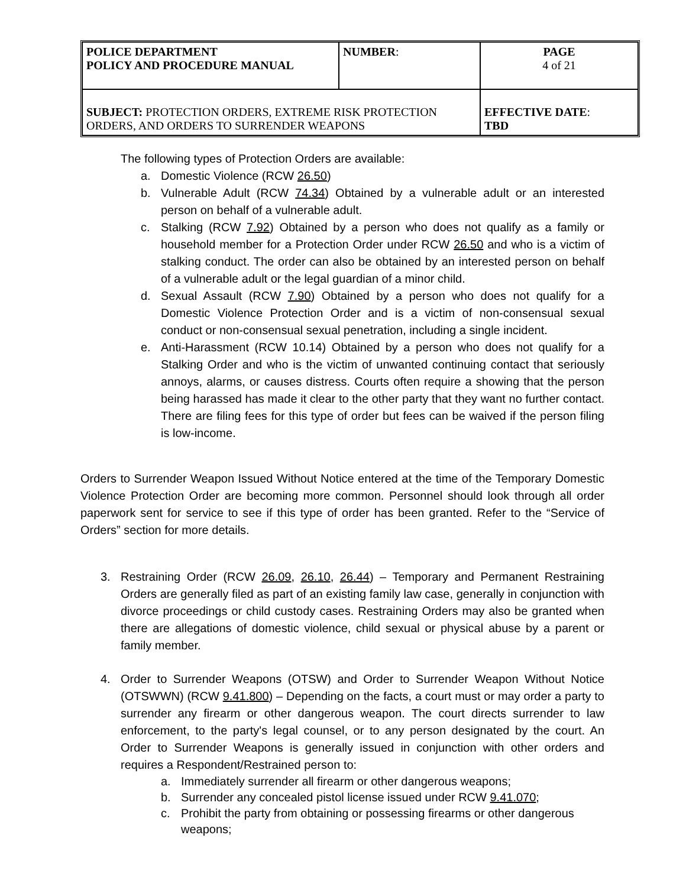| POLICE DEPARTMENT POLICY AND PROCEDURE MANUAL | NUMBER : | PAGE 4 of 21 |
| SUBJECT: PROTECTION ORDERS, EXTREME RISK PROTECTION ORDERS, AND ORDERS TO SURRENDER WEAPONS | | EFFECTIVE DATE : TBD |
The following types of Protection Orders are available:
a. Domestic Violence (RCW 26.50)
b. Vulnerable Adult (RCW 74.34) Obtained by a vulnerable adult or an interested person on behalf of a vulnerable adult.
c. Stalking (RCW 7.92) Obtained by a person who does not qualify as a family or household member for a Protection Order under RCW 26.50 and who is a victim of stalking conduct. The order can also be obtained by an interested person on behalf of a vulnerable adult or the legal guardian of a minor child.
d. Sexual Assault (RCW 7.90) Obtained by a person who does not qualify for a Domestic Violence Protection Order and is a victim of non-consensual sexual conduct or non-consensual sexual penetration, including a single incident.
e. Anti-Harassment (RCW 10.14) Obtained by a person who does not qualify for a Stalking Order and who is the victim of unwanted continuing contact that seriously annoys, alarms, or causes distress. Courts often require a showing that the person being harassed has made it clear to the other party that they want no further contact. There are filing fees for this type of order but fees can be waived if the person filing is low-income.
Orders to Surrender Weapon Issued Without Notice entered at the time of the Temporary Domestic Violence Protection Order are becoming more common. Personnel should look through all order paperwork sent for service to see if this type of order has been granted. Refer to the “Service of Orders” section for more details.
3. Restraining Order (RCW 26.09, 26.10, 26.44) – Temporary and Permanent Restraining Orders are generally filed as part of an existing family law case, generally in conjunction with divorce proceedings or child custody cases. Restraining Orders may also be granted when there are allegations of domestic violence, child sexual or physical abuse by a parent or family member.
4. Order to Surrender Weapons (OTSW) and Order to Surrender Weapon Without Notice (OTSWWN) (RCW 9.41.800) – Depending on the facts, a court must or may order a party to surrender any firearm or other dangerous weapon. The court directs surrender to law enforcement, to the party's legal counsel, or to any person designated by the court. An Order to Surrender Weapons is generally issued in conjunction with other orders and requires a Respondent/Restrained person to:
a. Immediately surrender all firearm or other dangerous weapons;
b. Surrender any concealed pistol license issued under RCW 9.41.070;
c. Prohibit the party from obtaining or possessing firearms or other dangerous weapons;